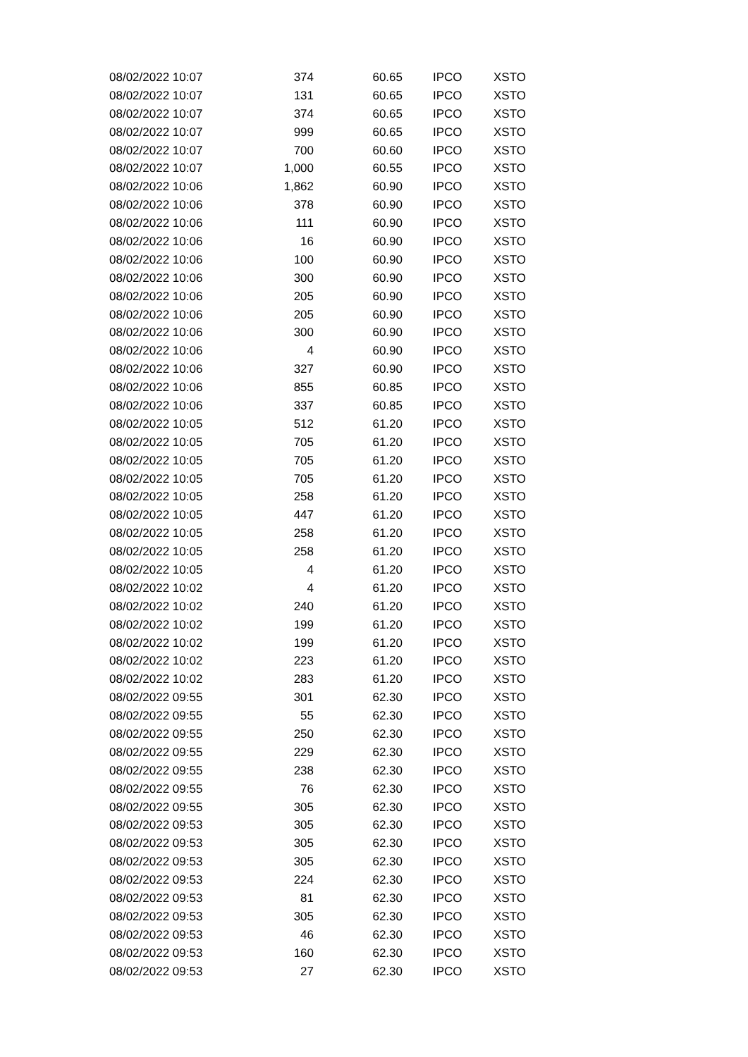| 08/02/2022 10:07 | 374 | 60.65 | IPCO | XSTO |
| 08/02/2022 10:07 | 131 | 60.65 | IPCO | XSTO |
| 08/02/2022 10:07 | 374 | 60.65 | IPCO | XSTO |
| 08/02/2022 10:07 | 999 | 60.65 | IPCO | XSTO |
| 08/02/2022 10:07 | 700 | 60.60 | IPCO | XSTO |
| 08/02/2022 10:07 | 1,000 | 60.55 | IPCO | XSTO |
| 08/02/2022 10:06 | 1,862 | 60.90 | IPCO | XSTO |
| 08/02/2022 10:06 | 378 | 60.90 | IPCO | XSTO |
| 08/02/2022 10:06 | 111 | 60.90 | IPCO | XSTO |
| 08/02/2022 10:06 | 16 | 60.90 | IPCO | XSTO |
| 08/02/2022 10:06 | 100 | 60.90 | IPCO | XSTO |
| 08/02/2022 10:06 | 300 | 60.90 | IPCO | XSTO |
| 08/02/2022 10:06 | 205 | 60.90 | IPCO | XSTO |
| 08/02/2022 10:06 | 205 | 60.90 | IPCO | XSTO |
| 08/02/2022 10:06 | 300 | 60.90 | IPCO | XSTO |
| 08/02/2022 10:06 | 4 | 60.90 | IPCO | XSTO |
| 08/02/2022 10:06 | 327 | 60.90 | IPCO | XSTO |
| 08/02/2022 10:06 | 855 | 60.85 | IPCO | XSTO |
| 08/02/2022 10:06 | 337 | 60.85 | IPCO | XSTO |
| 08/02/2022 10:05 | 512 | 61.20 | IPCO | XSTO |
| 08/02/2022 10:05 | 705 | 61.20 | IPCO | XSTO |
| 08/02/2022 10:05 | 705 | 61.20 | IPCO | XSTO |
| 08/02/2022 10:05 | 705 | 61.20 | IPCO | XSTO |
| 08/02/2022 10:05 | 258 | 61.20 | IPCO | XSTO |
| 08/02/2022 10:05 | 447 | 61.20 | IPCO | XSTO |
| 08/02/2022 10:05 | 258 | 61.20 | IPCO | XSTO |
| 08/02/2022 10:05 | 258 | 61.20 | IPCO | XSTO |
| 08/02/2022 10:05 | 4 | 61.20 | IPCO | XSTO |
| 08/02/2022 10:02 | 4 | 61.20 | IPCO | XSTO |
| 08/02/2022 10:02 | 240 | 61.20 | IPCO | XSTO |
| 08/02/2022 10:02 | 199 | 61.20 | IPCO | XSTO |
| 08/02/2022 10:02 | 199 | 61.20 | IPCO | XSTO |
| 08/02/2022 10:02 | 223 | 61.20 | IPCO | XSTO |
| 08/02/2022 10:02 | 283 | 61.20 | IPCO | XSTO |
| 08/02/2022 09:55 | 301 | 62.30 | IPCO | XSTO |
| 08/02/2022 09:55 | 55 | 62.30 | IPCO | XSTO |
| 08/02/2022 09:55 | 250 | 62.30 | IPCO | XSTO |
| 08/02/2022 09:55 | 229 | 62.30 | IPCO | XSTO |
| 08/02/2022 09:55 | 238 | 62.30 | IPCO | XSTO |
| 08/02/2022 09:55 | 76 | 62.30 | IPCO | XSTO |
| 08/02/2022 09:55 | 305 | 62.30 | IPCO | XSTO |
| 08/02/2022 09:53 | 305 | 62.30 | IPCO | XSTO |
| 08/02/2022 09:53 | 305 | 62.30 | IPCO | XSTO |
| 08/02/2022 09:53 | 305 | 62.30 | IPCO | XSTO |
| 08/02/2022 09:53 | 224 | 62.30 | IPCO | XSTO |
| 08/02/2022 09:53 | 81 | 62.30 | IPCO | XSTO |
| 08/02/2022 09:53 | 305 | 62.30 | IPCO | XSTO |
| 08/02/2022 09:53 | 46 | 62.30 | IPCO | XSTO |
| 08/02/2022 09:53 | 160 | 62.30 | IPCO | XSTO |
| 08/02/2022 09:53 | 27 | 62.30 | IPCO | XSTO |